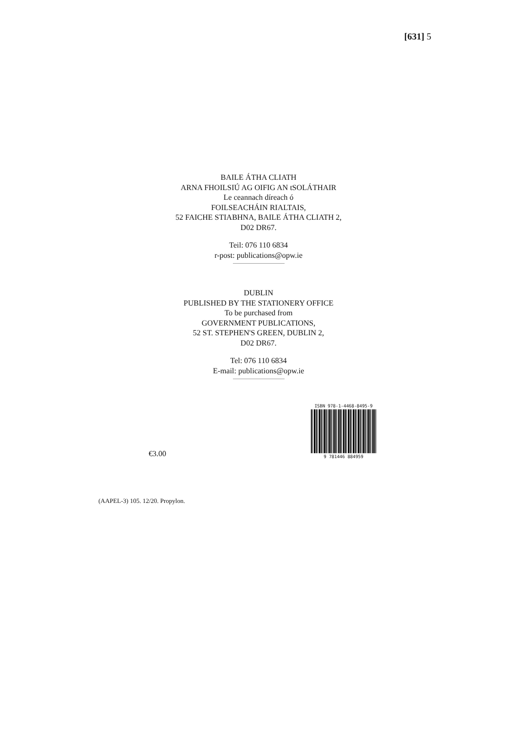[631] 5
BAILE ÁTHA CLIATH
ARNA FHOILSIÚ AG OIFIG AN tSOLÁTHAIR
Le ceannach díreach ó
FOILSEACHÁIN RIALTAIS,
52 FAICHE STIABHNA, BAILE ÁTHA CLIATH 2,
D02 DR67.
Teil: 076 110 6834
r-post: publications@opw.ie
DUBLIN
PUBLISHED BY THE STATIONERY OFFICE
To be purchased from
GOVERNMENT PUBLICATIONS,
52 ST. STEPHEN'S GREEN, DUBLIN 2,
D02 DR67.
Tel: 076 110 6834
E-mail: publications@opw.ie
€3.00
ISBN 978-1-4468-8495-9
9 781446 884959
(AAPEL-3) 105. 12/20. Propylon.